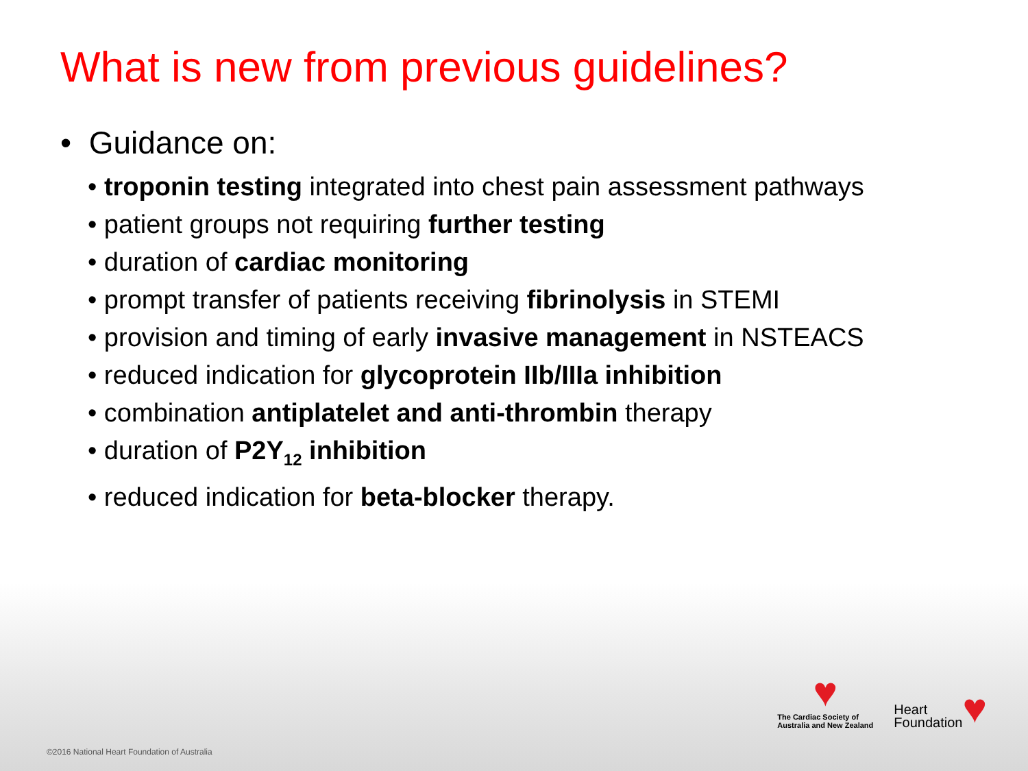What is new from previous guidelines?
• Guidance on:
• troponin testing integrated into chest pain assessment pathways
• patient groups not requiring further testing
• duration of cardiac monitoring
• prompt transfer of patients receiving fibrinolysis in STEMI
• provision and timing of early invasive management in NSTEACS
• reduced indication for glycoprotein IIb/IIIa inhibition
• combination antiplatelet and anti-thrombin therapy
• duration of P2Y<sub>12</sub> inhibition
• reduced indication for beta-blocker therapy.
♥
The Cardiac Society of
Australia and New Zealand
Heart
Foundation
♥
©2016 National Heart Foundation of Australia